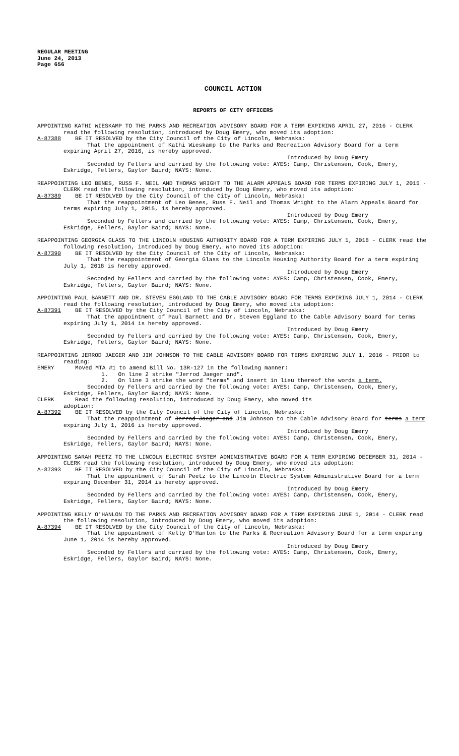REGULAR MEETING
June 24, 2013
Page 656
COUNCIL ACTION
REPORTS OF CITY OFFICERS
APPOINTING KATHI WIESKAMP TO THE PARKS AND RECREATION ADVISORY BOARD FOR A TERM EXPIRING APRIL 27, 2016 - CLERK read the following resolution, introduced by Doug Emery, who moved its adoption:
A-87388 BE IT RESOLVED by the City Council of the City of Lincoln, Nebraska:
That the appointment of Kathi Wieskamp to the Parks and Recreation Advisory Board for a term expiring April 27, 2016, is hereby approved.
Introduced by Doug Emery
Seconded by Fellers and carried by the following vote: AYES: Camp, Christensen, Cook, Emery, Eskridge, Fellers, Gaylor Baird; NAYS: None.
REAPPOINTING LEO BENES, RUSS F. NEIL AND THOMAS WRIGHT TO THE ALARM APPEALS BOARD FOR TERMS EXPIRING JULY 1, 2015 - CLERK read the following resolution, introduced by Doug Emery, who moved its adoption:
A-87389 BE IT RESOLVED by the City Council of the City of Lincoln, Nebraska:
That the reappointment of Leo Benes, Russ F. Neil and Thomas Wright to the Alarm Appeals Board for terms expiring July 1, 2015, is hereby approved.
Introduced by Doug Emery
Seconded by Fellers and carried by the following vote: AYES: Camp, Christensen, Cook, Emery, Eskridge, Fellers, Gaylor Baird; NAYS: None.
REAPPOINTING GEORGIA GLASS TO THE LINCOLN HOUSING AUTHORITY BOARD FOR A TERM EXPIRING JULY 1, 2018 - CLERK read the following resolution, introduced by Doug Emery, who moved its adoption:
A-87390 BE IT RESOLVED by the City Council of the City of Lincoln, Nebraska:
That the reappointment of Georgia Glass to the Lincoln Housing Authority Board for a term expiring July 1, 2018 is hereby approved.
Introduced by Doug Emery
Seconded by Fellers and carried by the following vote: AYES: Camp, Christensen, Cook, Emery, Eskridge, Fellers, Gaylor Baird; NAYS: None.
APPOINTING PAUL BARNETT AND DR. STEVEN EGGLAND TO THE CABLE ADVISORY BOARD FOR TERMS EXPIRING JULY 1, 2014 - CLERK read the following resolution, introduced by Doug Emery, who moved its adoption:
A-87391 BE IT RESOLVED by the City Council of the City of Lincoln, Nebraska:
That the appointment of Paul Barnett and Dr. Steven Eggland to the Cable Advisory Board for terms expiring July 1, 2014 is hereby approved.
Introduced by Doug Emery
Seconded by Fellers and carried by the following vote: AYES: Camp, Christensen, Cook, Emery, Eskridge, Fellers, Gaylor Baird; NAYS: None.
REAPPOINTING JERROD JAEGER AND JIM JOHNSON TO THE CABLE ADVISORY BOARD FOR TERMS EXPIRING JULY 1, 2016 - PRIOR to reading:
EMERY Moved MTA #1 to amend Bill No. 13R-127 in the following manner:
1. On line 2 strike "Jerrod Jaeger and".
2. On line 3 strike the word "terms" and insert in lieu thereof the words a term.
Seconded by Fellers and carried by the following vote: AYES: Camp, Christensen, Cook, Emery, Eskridge, Fellers, Gaylor Baird; NAYS: None.
CLERK Read the following resolution, introduced by Doug Emery, who moved its
adoption:
A-87392 BE IT RESOLVED by the City Council of the City of Lincoln, Nebraska:
That the reappointment of Jerrod Jaeger and Jim Johnson to the Cable Advisory Board for terms a term expiring July 1, 2016 is hereby approved.
Introduced by Doug Emery
Seconded by Fellers and carried by the following vote: AYES: Camp, Christensen, Cook, Emery, Eskridge, Fellers, Gaylor Baird; NAYS: None.
APPOINTING SARAH PEETZ TO THE LINCOLN ELECTRIC SYSTEM ADMINISTRATIVE BOARD FOR A TERM EXPIRING DECEMBER 31, 2014 - CLERK read the following resolution, introduced by Doug Emery, who moved its adoption:
A-87393 BE IT RESOLVED by the City Council of the City of Lincoln, Nebraska:
That the appointment of Sarah Peetz to the Lincoln Electric System Administrative Board for a term expiring December 31, 2014 is hereby approved.
Introduced by Doug Emery
Seconded by Fellers and carried by the following vote: AYES: Camp, Christensen, Cook, Emery, Eskridge, Fellers, Gaylor Baird; NAYS: None.
APPOINTING KELLY O'HANLON TO THE PARKS AND RECREATION ADVISORY BOARD FOR A TERM EXPIRING JUNE 1, 2014 - CLERK read the following resolution, introduced by Doug Emery, who moved its adoption:
A-87394 BE IT RESOLVED by the City Council of the City of Lincoln, Nebraska:
That the appointment of Kelly O'Hanlon to the Parks & Recreation Advisory Board for a term expiring June 1, 2014 is hereby approved.
Introduced by Doug Emery
Seconded by Fellers and carried by the following vote: AYES: Camp, Christensen, Cook, Emery, Eskridge, Fellers, Gaylor Baird; NAYS: None.